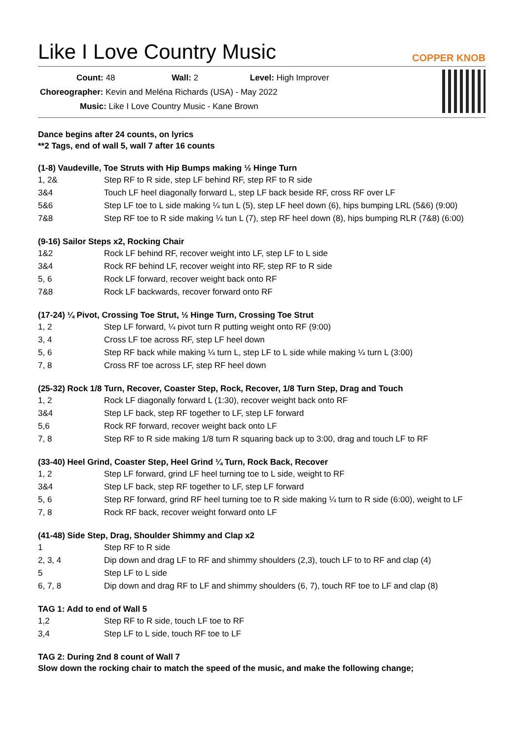Like I Love Country Music
COPPER KNOB
Count: 48 Wall: 2 Level: High Improver
Choreographer: Kevin and Meléna Richards (USA) - May 2022
Music: Like I Love Country Music - Kane Brown
Dance begins after 24 counts, on lyrics
**2 Tags, end of wall 5, wall 7 after 16 counts
(1-8) Vaudeville, Toe Struts with Hip Bumps making ½ Hinge Turn
| 1, 2& | Step RF to R side, step LF behind RF, step RF to R side |
| 3&4 | Touch LF heel diagonally forward L, step LF back beside RF, cross RF over LF |
| 5&6 | Step LF toe to L side making ¼ tun L (5), step LF heel down (6), hips bumping LRL (5&6) (9:00) |
| 7&8 | Step RF toe to R side making ¼ tun L (7), step RF heel down (8), hips bumping RLR (7&8) (6:00) |
(9-16) Sailor Steps x2, Rocking Chair
| 1&2 | Rock LF behind RF, recover weight into LF, step LF to L side |
| 3&4 | Rock RF behind LF, recover weight into RF, step RF to R side |
| 5, 6 | Rock LF forward, recover weight back onto RF |
| 7&8 | Rock LF backwards, recover forward onto RF |
(17-24) ¼ Pivot, Crossing Toe Strut, ½ Hinge Turn, Crossing Toe Strut
| 1, 2 | Step LF forward, ¼ pivot turn R putting weight onto RF (9:00) |
| 3, 4 | Cross LF toe across RF, step LF heel down |
| 5, 6 | Step RF back while making ¼ turn L, step LF to L side while making ¼ turn L (3:00) |
| 7, 8 | Cross RF toe across LF, step RF heel down |
(25-32) Rock 1/8 Turn, Recover, Coaster Step, Rock, Recover, 1/8 Turn Step, Drag and Touch
| 1, 2 | Rock LF diagonally forward L (1:30), recover weight back onto RF |
| 3&4 | Step LF back, step RF together to LF, step LF forward |
| 5,6 | Rock RF forward, recover weight back onto LF |
| 7, 8 | Step RF to R side making 1/8 turn R squaring back up to 3:00, drag and touch LF to RF |
(33-40) Heel Grind, Coaster Step, Heel Grind ¼ Turn, Rock Back, Recover
| 1, 2 | Step LF forward, grind LF heel turning toe to L side, weight to RF |
| 3&4 | Step LF back, step RF together to LF, step LF forward |
| 5, 6 | Step RF forward, grind RF heel turning toe to R side making ¼ turn to R side (6:00), weight to LF |
| 7, 8 | Rock RF back, recover weight forward onto LF |
(41-48) Side Step, Drag, Shoulder Shimmy and Clap x2
| 1 | Step RF to R side |
| 2, 3, 4 | Dip down and drag LF to RF and shimmy shoulders (2,3), touch LF to to RF and clap (4) |
| 5 | Step LF to L side |
| 6, 7, 8 | Dip down and drag RF to LF and shimmy shoulders (6, 7), touch RF toe to LF and clap (8) |
TAG 1: Add to end of Wall 5
| 1,2 | Step RF to R side, touch LF toe to RF |
| 3,4 | Step LF to L side, touch RF toe to LF |
TAG 2: During 2nd 8 count of Wall 7
Slow down the rocking chair to match the speed of the music, and make the following change;